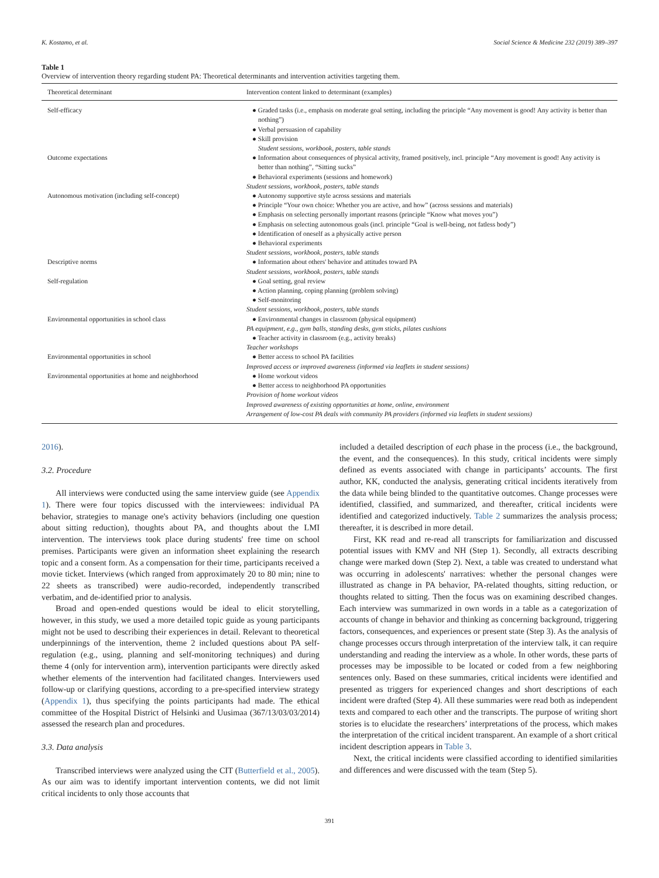K. Kostamo, et al. Social Science & Medicine 232 (2019) 389–397
Table 1
Overview of intervention theory regarding student PA: Theoretical determinants and intervention activities targeting them.
| Theoretical determinant | Intervention content linked to determinant (examples) |
| --- | --- |
| Self-efficacy | ● Graded tasks (i.e., emphasis on moderate goal setting, including the principle “Any movement is good! Any activity is better than nothing”) ● Verbal persuasion of capability ● Skill provision Student sessions, workbook, posters, table stands |
| Outcome expectations | ● Information about consequences of physical activity, framed positively, incl. principle “Any movement is good! Any activity is better than nothing”, “Sitting sucks” ● Behavioral experiments (sessions and homework) Student sessions, workbook, posters, table stands |
| Autonomous motivation (including self-concept) | ● Autonomy supportive style across sessions and materials ● Principle “Your own choice: Whether you are active, and how” (across sessions and materials) ● Emphasis on selecting personally important reasons (principle “Know what moves you”) ● Emphasis on selecting autonomous goals (incl. principle “Goal is well-being, not fatless body”) ● Identification of oneself as a physically active person ● Behavioral experiments Student sessions, workbook, posters, table stands |
| Descriptive norms | ● Information about others' behavior and attitudes toward PA Student sessions, workbook, posters, table stands |
| Self-regulation | ● Goal setting, goal review ● Action planning, coping planning (problem solving) ● Self-monitoring Student sessions, workbook, posters, table stands |
| Environmental opportunities in school class | ● Environmental changes in classroom (physical equipment) PA equipment, e.g., gym balls, standing desks, gym sticks, pilates cushions ● Teacher activity in classroom (e.g., activity breaks) Teacher workshops |
| Environmental opportunities in school | ● Better access to school PA facilities Improved access or improved awareness (informed via leaflets in student sessions) |
| Environmental opportunities at home and neighborhood | ● Home workout videos ● Better access to neighborhood PA opportunities Provision of home workout videos Improved awareness of existing opportunities at home, online, environment Arrangement of low-cost PA deals with community PA providers (informed via leaflets in student sessions) |
2016).
3.2. Procedure
All interviews were conducted using the same interview guide (see Appendix 1). There were four topics discussed with the interviewees: individual PA behavior, strategies to manage one's activity behaviors (including one question about sitting reduction), thoughts about PA, and thoughts about the LMI intervention. The interviews took place during students' free time on school premises. Participants were given an information sheet explaining the research topic and a consent form. As a compensation for their time, participants received a movie ticket. Interviews (which ranged from approximately 20 to 80 min; nine to 22 sheets as transcribed) were audio-recorded, independently transcribed verbatim, and de-identified prior to analysis.
Broad and open-ended questions would be ideal to elicit storytelling, however, in this study, we used a more detailed topic guide as young participants might not be used to describing their experiences in detail. Relevant to theoretical underpinnings of the intervention, theme 2 included questions about PA self-regulation (e.g., using, planning and self-monitoring techniques) and during theme 4 (only for intervention arm), intervention participants were directly asked whether elements of the intervention had facilitated changes. Interviewers used follow-up or clarifying questions, according to a pre-specified interview strategy (Appendix 1), thus specifying the points participants had made. The ethical committee of the Hospital District of Helsinki and Uusimaa (367/13/03/03/2014) assessed the research plan and procedures.
3.3. Data analysis
Transcribed interviews were analyzed using the CIT (Butterfield et al., 2005). As our aim was to identify important intervention contents, we did not limit critical incidents to only those accounts that
included a detailed description of each phase in the process (i.e., the background, the event, and the consequences). In this study, critical incidents were simply defined as events associated with change in participants’ accounts. The first author, KK, conducted the analysis, generating critical incidents iteratively from the data while being blinded to the quantitative outcomes. Change processes were identified, classified, and summarized, and thereafter, critical incidents were identified and categorized inductively. Table 2 summarizes the analysis process; thereafter, it is described in more detail.
First, KK read and re-read all transcripts for familiarization and discussed potential issues with KMV and NH (Step 1). Secondly, all extracts describing change were marked down (Step 2). Next, a table was created to understand what was occurring in adolescents' narratives: whether the personal changes were illustrated as change in PA behavior, PA-related thoughts, sitting reduction, or thoughts related to sitting. Then the focus was on examining described changes. Each interview was summarized in own words in a table as a categorization of accounts of change in behavior and thinking as concerning background, triggering factors, consequences, and experiences or present state (Step 3). As the analysis of change processes occurs through interpretation of the interview talk, it can require understanding and reading the interview as a whole. In other words, these parts of processes may be impossible to be located or coded from a few neighboring sentences only. Based on these summaries, critical incidents were identified and presented as triggers for experienced changes and short descriptions of each incident were drafted (Step 4). All these summaries were read both as independent texts and compared to each other and the transcripts. The purpose of writing short stories is to elucidate the researchers’ interpretations of the process, which makes the interpretation of the critical incident transparent. An example of a short critical incident description appears in Table 3.
Next, the critical incidents were classified according to identified similarities and differences and were discussed with the team (Step 5).
391